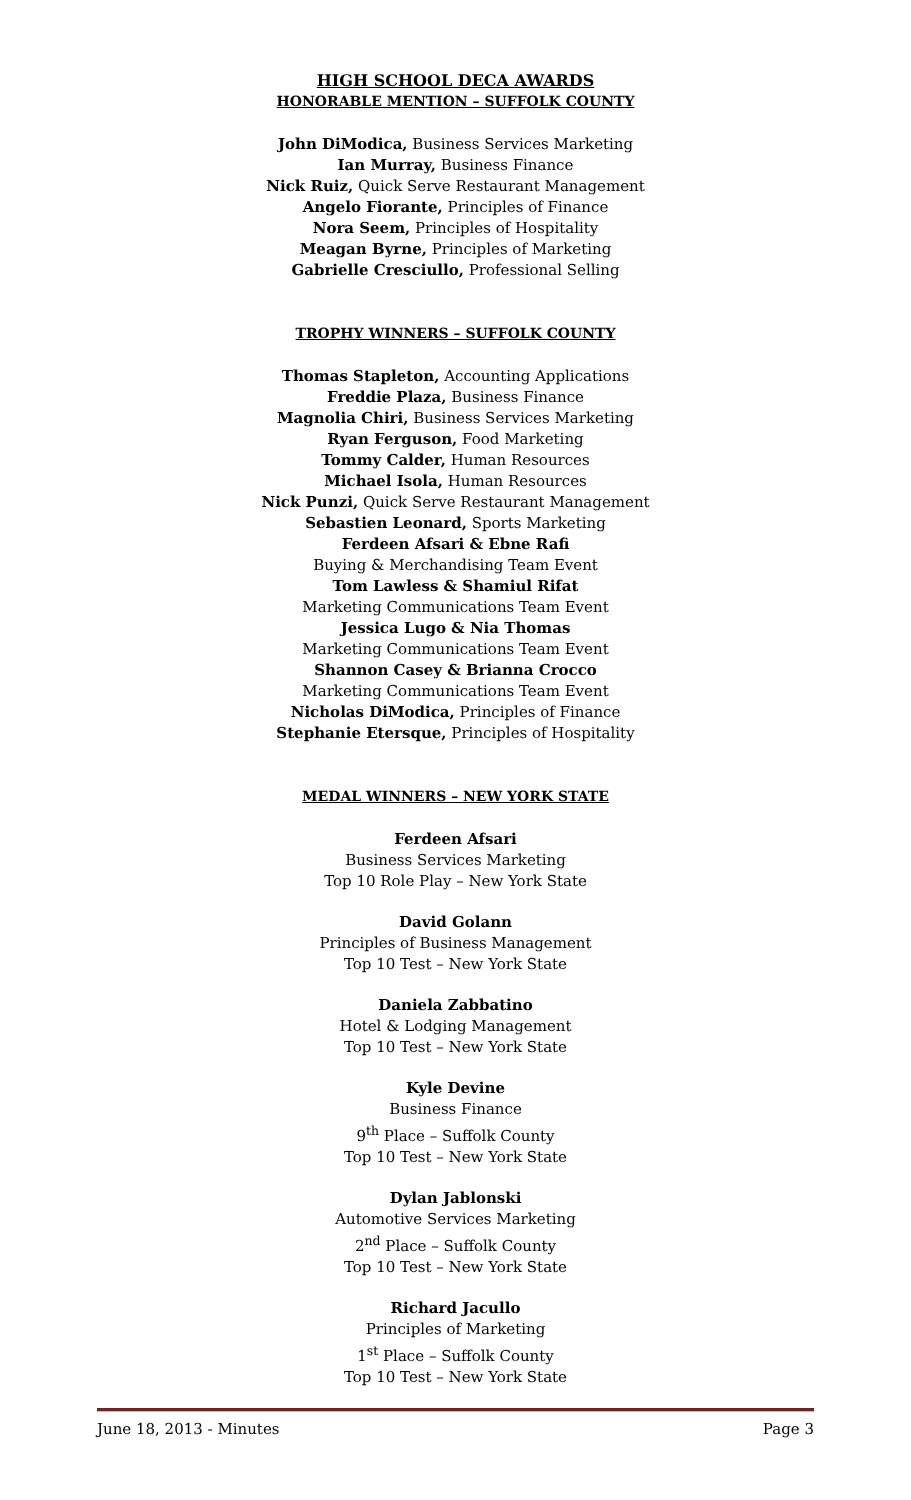HIGH SCHOOL DECA AWARDS
HONORABLE MENTION – SUFFOLK COUNTY
John DiModica, Business Services Marketing
Ian Murray, Business Finance
Nick Ruiz, Quick Serve Restaurant Management
Angelo Fiorante, Principles of Finance
Nora Seem, Principles of Hospitality
Meagan Byrne, Principles of Marketing
Gabrielle Cresciullo, Professional Selling
TROPHY WINNERS – SUFFOLK COUNTY
Thomas Stapleton, Accounting Applications
Freddie Plaza, Business Finance
Magnolia Chiri, Business Services Marketing
Ryan Ferguson, Food Marketing
Tommy Calder, Human Resources
Michael Isola, Human Resources
Nick Punzi, Quick Serve Restaurant Management
Sebastien Leonard, Sports Marketing
Ferdeen Afsari & Ebne Rafi
Buying & Merchandising Team Event
Tom Lawless & Shamiul Rifat
Marketing Communications Team Event
Jessica Lugo & Nia Thomas
Marketing Communications Team Event
Shannon Casey & Brianna Crocco
Marketing Communications Team Event
Nicholas DiModica, Principles of Finance
Stephanie Etersque, Principles of Hospitality
MEDAL WINNERS – NEW YORK STATE
Ferdeen Afsari
Business Services Marketing
Top 10 Role Play – New York State
David Golann
Principles of Business Management
Top 10 Test – New York State
Daniela Zabbatino
Hotel & Lodging Management
Top 10 Test – New York State
Kyle Devine
Business Finance
9<sup>th</sup> Place – Suffolk County
Top 10 Test – New York State
Dylan Jablonski
Automotive Services Marketing
2<sup>nd</sup> Place – Suffolk County
Top 10 Test – New York State
Richard Jacullo
Principles of Marketing
1<sup>st</sup> Place – Suffolk County
Top 10 Test – New York State
June 18, 2013 - Minutes Page 3